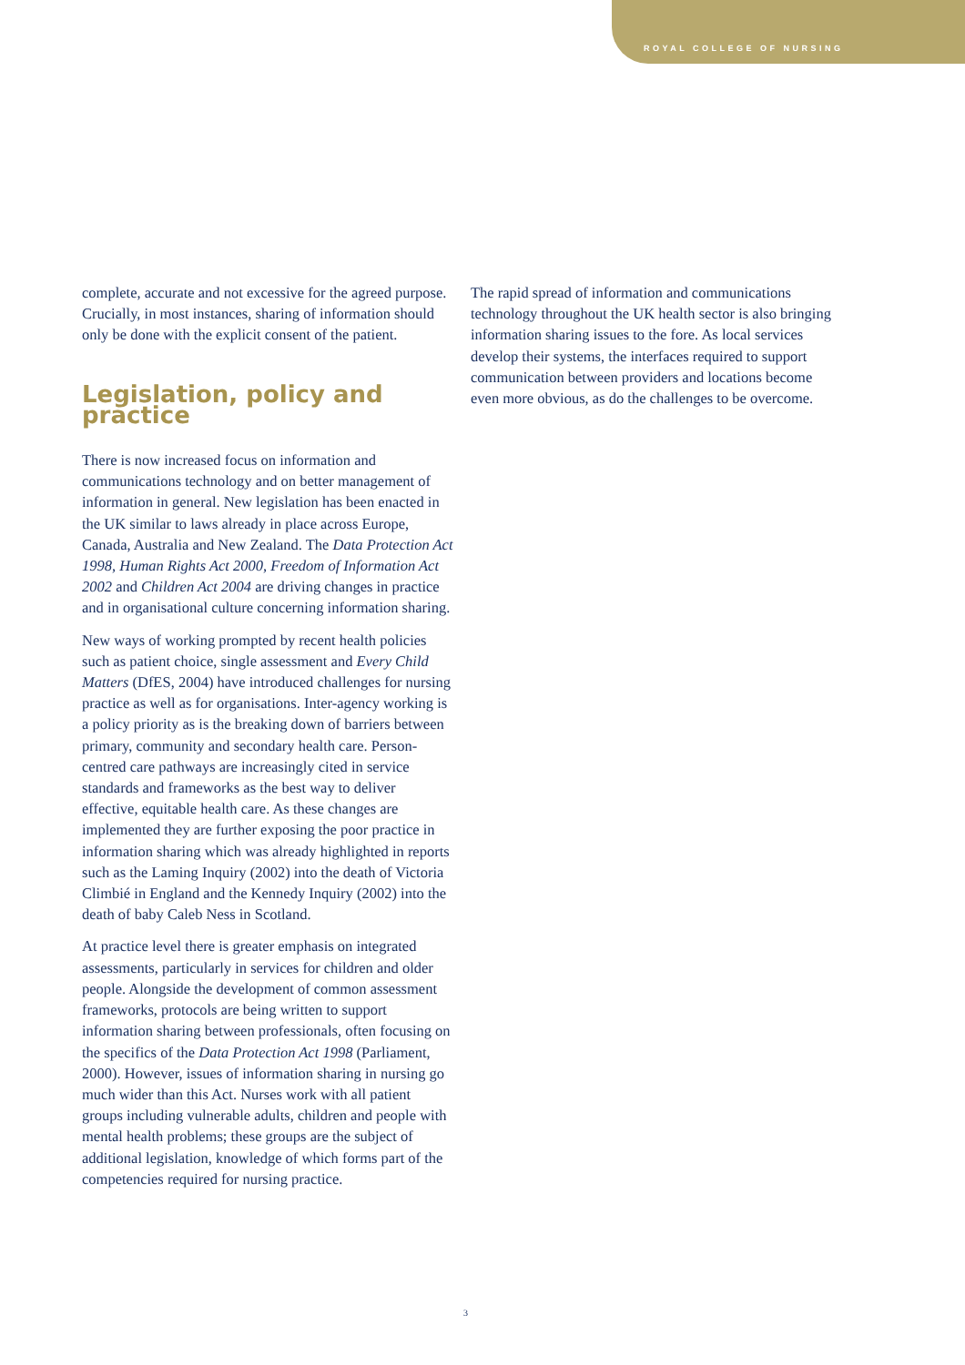ROYAL COLLEGE OF NURSING
complete, accurate and not excessive for the agreed purpose. Crucially, in most instances, sharing of information should only be done with the explicit consent of the patient.
Legislation, policy and practice
There is now increased focus on information and communications technology and on better management of information in general. New legislation has been enacted in the UK similar to laws already in place across Europe, Canada, Australia and New Zealand. The Data Protection Act 1998, Human Rights Act 2000, Freedom of Information Act 2002 and Children Act 2004 are driving changes in practice and in organisational culture concerning information sharing.
New ways of working prompted by recent health policies such as patient choice, single assessment and Every Child Matters (DfES, 2004) have introduced challenges for nursing practice as well as for organisations. Inter-agency working is a policy priority as is the breaking down of barriers between primary, community and secondary health care. Person-centred care pathways are increasingly cited in service standards and frameworks as the best way to deliver effective, equitable health care. As these changes are implemented they are further exposing the poor practice in information sharing which was already highlighted in reports such as the Laming Inquiry (2002) into the death of Victoria Climbié in England and the Kennedy Inquiry (2002) into the death of baby Caleb Ness in Scotland.
At practice level there is greater emphasis on integrated assessments, particularly in services for children and older people. Alongside the development of common assessment frameworks, protocols are being written to support information sharing between professionals, often focusing on the specifics of the Data Protection Act 1998 (Parliament, 2000). However, issues of information sharing in nursing go much wider than this Act. Nurses work with all patient groups including vulnerable adults, children and people with mental health problems; these groups are the subject of additional legislation, knowledge of which forms part of the competencies required for nursing practice.
The rapid spread of information and communications technology throughout the UK health sector is also bringing information sharing issues to the fore. As local services develop their systems, the interfaces required to support communication between providers and locations become even more obvious, as do the challenges to be overcome.
3